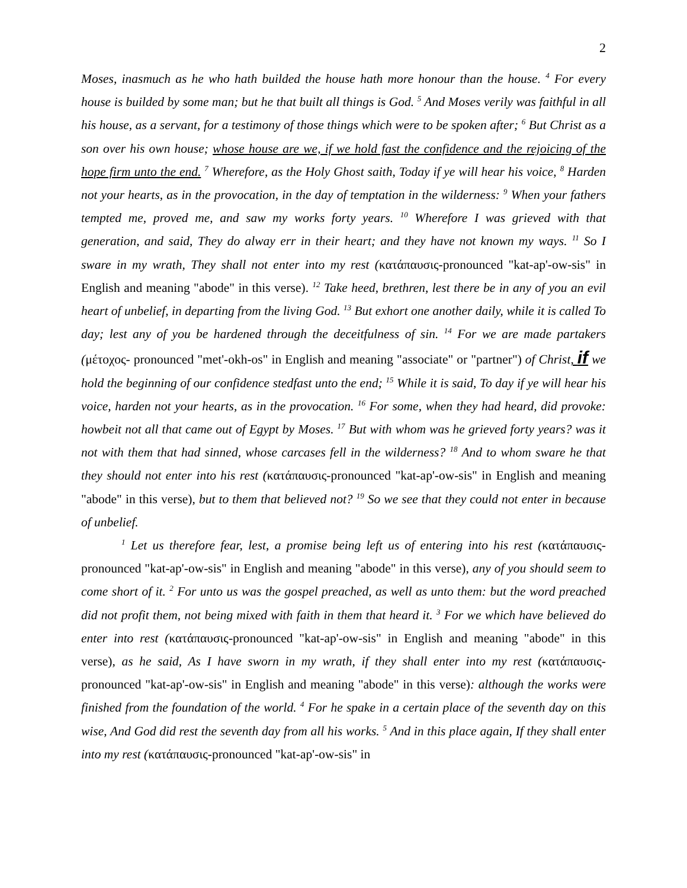2
Moses, inasmuch as he who hath builded the house hath more honour than the house. <sup>4</sup> For every house is builded by some man; but he that built all things is God. <sup>5</sup> And Moses verily was faithful in all his house, as a servant, for a testimony of those things which were to be spoken after; <sup>6</sup> But Christ as a son over his own house; whose house are we, if we hold fast the confidence and the rejoicing of the hope firm unto the end. <sup>7</sup> Wherefore, as the Holy Ghost saith, Today if ye will hear his voice, <sup>8</sup> Harden not your hearts, as in the provocation, in the day of temptation in the wilderness: <sup>9</sup> When your fathers tempted me, proved me, and saw my works forty years. <sup>10</sup> Wherefore I was grieved with that generation, and said, They do alway err in their heart; and they have not known my ways. <sup>11</sup> So I sware in my wrath, They shall not enter into my rest (κατάπαυσις-pronounced "kat-ap'-ow-sis" in English and meaning "abode" in this verse). <sup>12</sup> Take heed, brethren, lest there be in any of you an evil heart of unbelief, in departing from the living God. <sup>13</sup> But exhort one another daily, while it is called To day; lest any of you be hardened through the deceitfulness of sin. <sup>14</sup> For we are made partakers (μέτοχος- pronounced "met'-okh-os" in English and meaning "associate" or "partner") of Christ, if we hold the beginning of our confidence stedfast unto the end; <sup>15</sup> While it is said, To day if ye will hear his voice, harden not your hearts, as in the provocation. <sup>16</sup> For some, when they had heard, did provoke: howbeit not all that came out of Egypt by Moses. <sup>17</sup> But with whom was he grieved forty years? was it not with them that had sinned, whose carcases fell in the wilderness? <sup>18</sup> And to whom sware he that they should not enter into his rest (κατάπαυσις-pronounced "kat-ap'-ow-sis" in English and meaning "abode" in this verse), but to them that believed not? <sup>19</sup> So we see that they could not enter in because of unbelief.
<sup>1</sup> Let us therefore fear, lest, a promise being left us of entering into his rest (κατάπαυσις-pronounced "kat-ap'-ow-sis" in English and meaning "abode" in this verse), any of you should seem to come short of it. <sup>2</sup> For unto us was the gospel preached, as well as unto them: but the word preached did not profit them, not being mixed with faith in them that heard it. <sup>3</sup> For we which have believed do enter into rest (κατάπαυσις-pronounced "kat-ap'-ow-sis" in English and meaning "abode" in this verse), as he said, As I have sworn in my wrath, if they shall enter into my rest (κατάπαυσις-pronounced "kat-ap'-ow-sis" in English and meaning "abode" in this verse): although the works were finished from the foundation of the world. <sup>4</sup> For he spake in a certain place of the seventh day on this wise, And God did rest the seventh day from all his works. <sup>5</sup> And in this place again, If they shall enter into my rest (κατάπαυσις-pronounced "kat-ap'-ow-sis" in